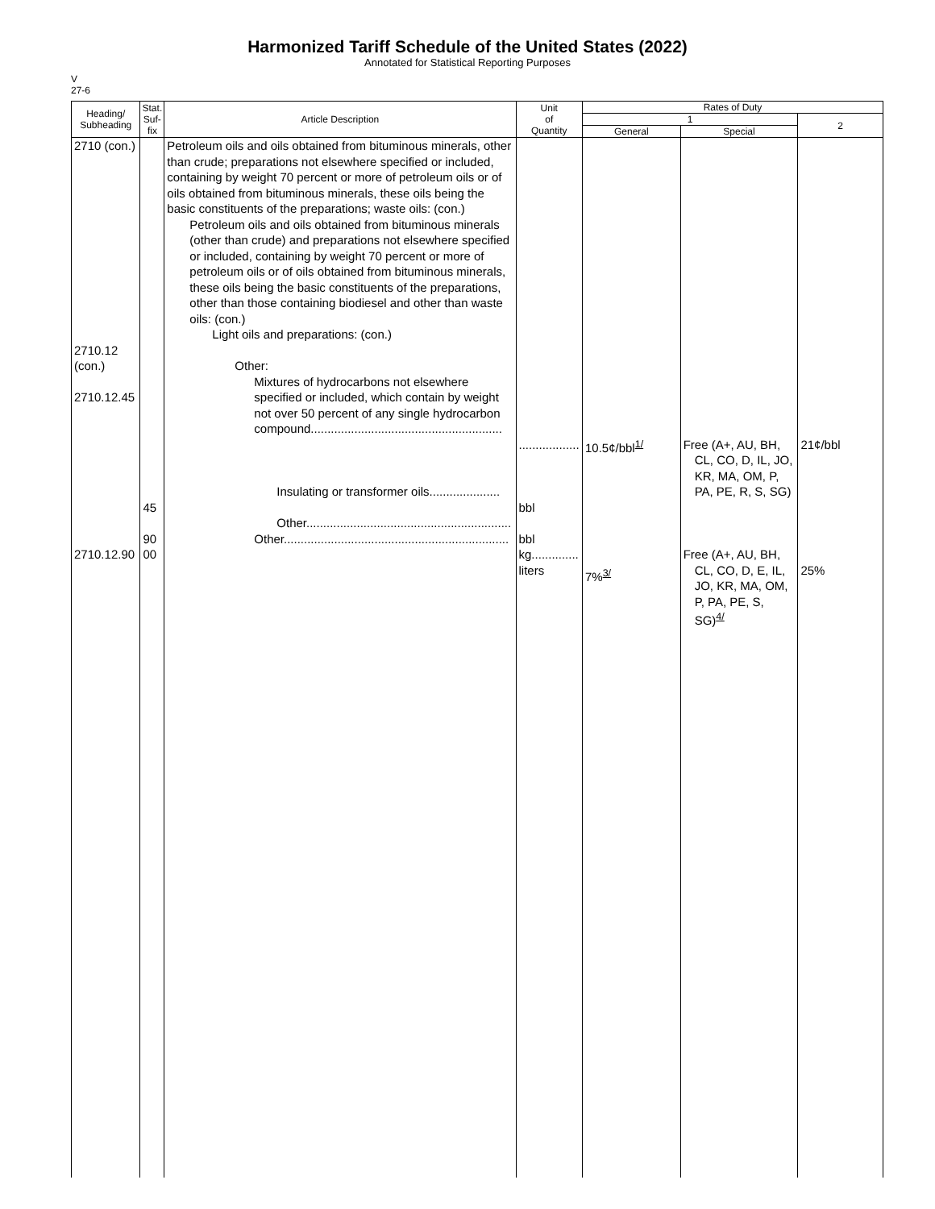Harmonized Tariff Schedule of the United States (2022)
Annotated for Statistical Reporting Purposes
V
27-6
| Heading/ Subheading | Stat. Suf- fix | Article Description | Unit of Quantity | Rates of Duty | | |
| --- | --- | --- | --- | --- | --- | --- |
| | | | | 1 | | 2 |
| | | | | General | Special | |
| 2710 (con.) 2710.12 (con.) 2710.12.45 2710.12.90 | 45 90 00 | Petroleum oils and oils obtained from bituminous minerals, other than crude; preparations not elsewhere specified or included, containing by weight 70 percent or more of petroleum oils or of oils obtained from bituminous minerals, these oils being the basic constituents of the preparations; waste oils: (con.) Petroleum oils and oils obtained from bituminous minerals (other than crude) and preparations not elsewhere specified or included, containing by weight 70 percent or more of petroleum oils or of oils obtained from bituminous minerals, these oils being the basic constituents of the preparations, other than those containing biodiesel and other than waste oils: (con.) Light oils and preparations: (con.) Other: Mixtures of hydrocarbons not elsewhere specified or included, which contain by weight not over 50 percent of any single hydrocarbon compound......................................................... Insulating or transformer oils..................... Other............................................................. Other................................................................... | .................. bbl bbl kg.............. liters | 10.5¢/bbl<sup>1/</sup> 7%<sup>3/</sup> | Free (A+, AU, BH, CL, CO, D, IL, JO, KR, MA, OM, P, PA, PE, R, S, SG) Free (A+, AU, BH, CL, CO, D, E, IL, JO, KR, MA, OM, P, PA, PE, S, SG)<sup>4/</sup> | 21¢/bbl 25% |